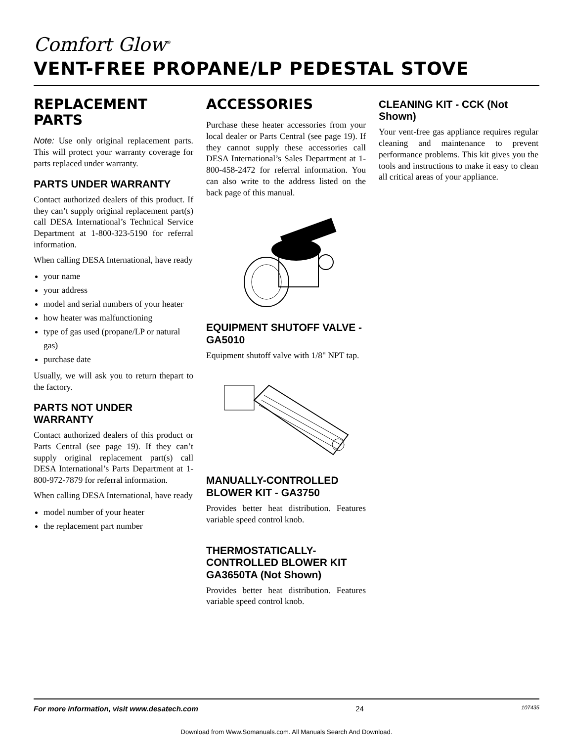Comfort Glow<sup>®</sup>
VENT-FREE PROPANE/LP PEDESTAL STOVE
REPLACEMENT PARTS
Note: Use only original replacement parts. This will protect your warranty coverage for parts replaced under warranty.
PARTS UNDER WARRANTY
Contact authorized dealers of this product. If they can’t supply original replacement part(s) call DESA International’s Technical Service Department at 1-800-323-5190 for referral information.
When calling DESA International, have ready
your name
your address
model and serial numbers of your heater
how heater was malfunctioning
type of gas used (propane/LP or natural gas)
purchase date
Usually, we will ask you to return thepart to the factory.
PARTS NOT UNDER WARRANTY
Contact authorized dealers of this product or Parts Central (see page 19). If they can’t supply original replacement part(s) call DESA International’s Parts Department at 1-800-972-7879 for referral information.
When calling DESA International, have ready
model number of your heater
the replacement part number
ACCESSORIES
Purchase these heater accessories from your local dealer or Parts Central (see page 19). If they cannot supply these accessories call DESA International’s Sales Department at 1-800-458-2472 for referral information. You can also write to the address listed on the back page of this manual.
EQUIPMENT SHUTOFF VALVE - GA5010
Equipment shutoff valve with 1/8" NPT tap.
MANUALLY-CONTROLLED BLOWER KIT - GA3750
Provides better heat distribution. Features variable speed control knob.
THERMOSTATICALLY-CONTROLLED BLOWER KIT GA3650TA (Not Shown)
Provides better heat distribution. Features variable speed control knob.
CLEANING KIT - CCK (Not Shown)
Your vent-free gas appliance requires regular cleaning and maintenance to prevent performance problems. This kit gives you the tools and instructions to make it easy to clean all critical areas of your appliance.
For more information, visit www.desatech.com 24 107435
Download from Www.Somanuals.com. All Manuals Search And Download.